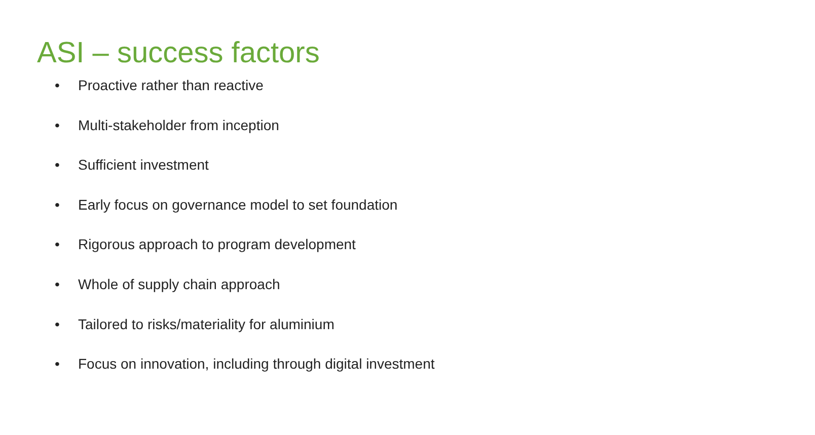ASI – success factors
• Proactive rather than reactive
• Multi-stakeholder from inception
• Sufficient investment
• Early focus on governance model to set foundation
• Rigorous approach to program development
• Whole of supply chain approach
• Tailored to risks/materiality for aluminium
• Focus on innovation, including through digital investment